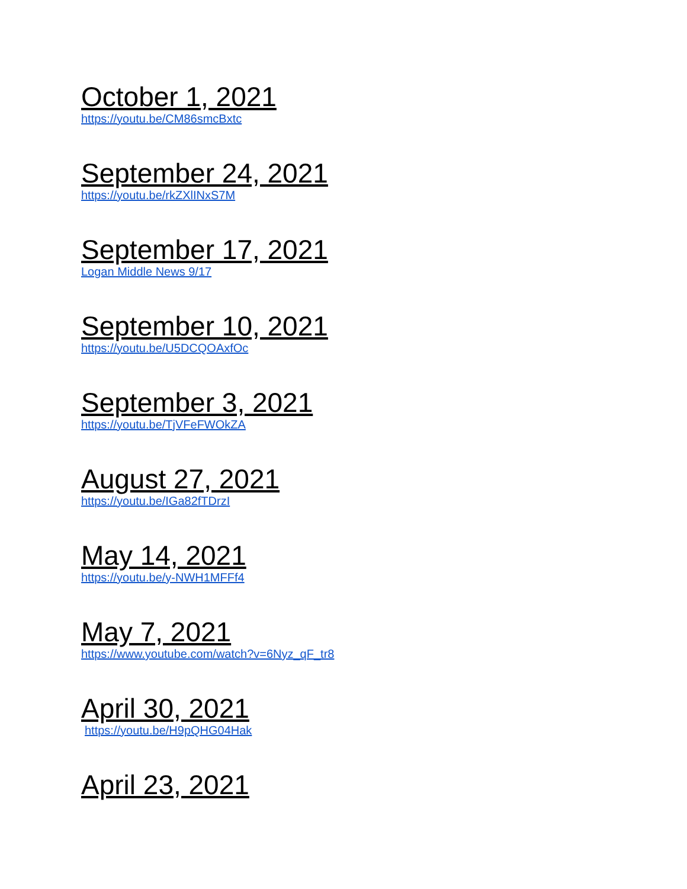October 1, 2021
https://youtu.be/CM86smcBxtc
September 24, 2021
https://youtu.be/rkZXlINxS7M
September 17, 2021
Logan Middle News 9/17
September 10, 2021
https://youtu.be/U5DCQOAxfOc
September 3, 2021
https://youtu.be/TjVFeFWOkZA
August 27, 2021
https://youtu.be/IGa82fTDrzI
May 14, 2021
https://youtu.be/y-NWH1MFFf4
May 7, 2021
https://www.youtube.com/watch?v=6Nyz_qF_tr8
April 30, 2021
https://youtu.be/H9pQHG04Hak
April 23, 2021